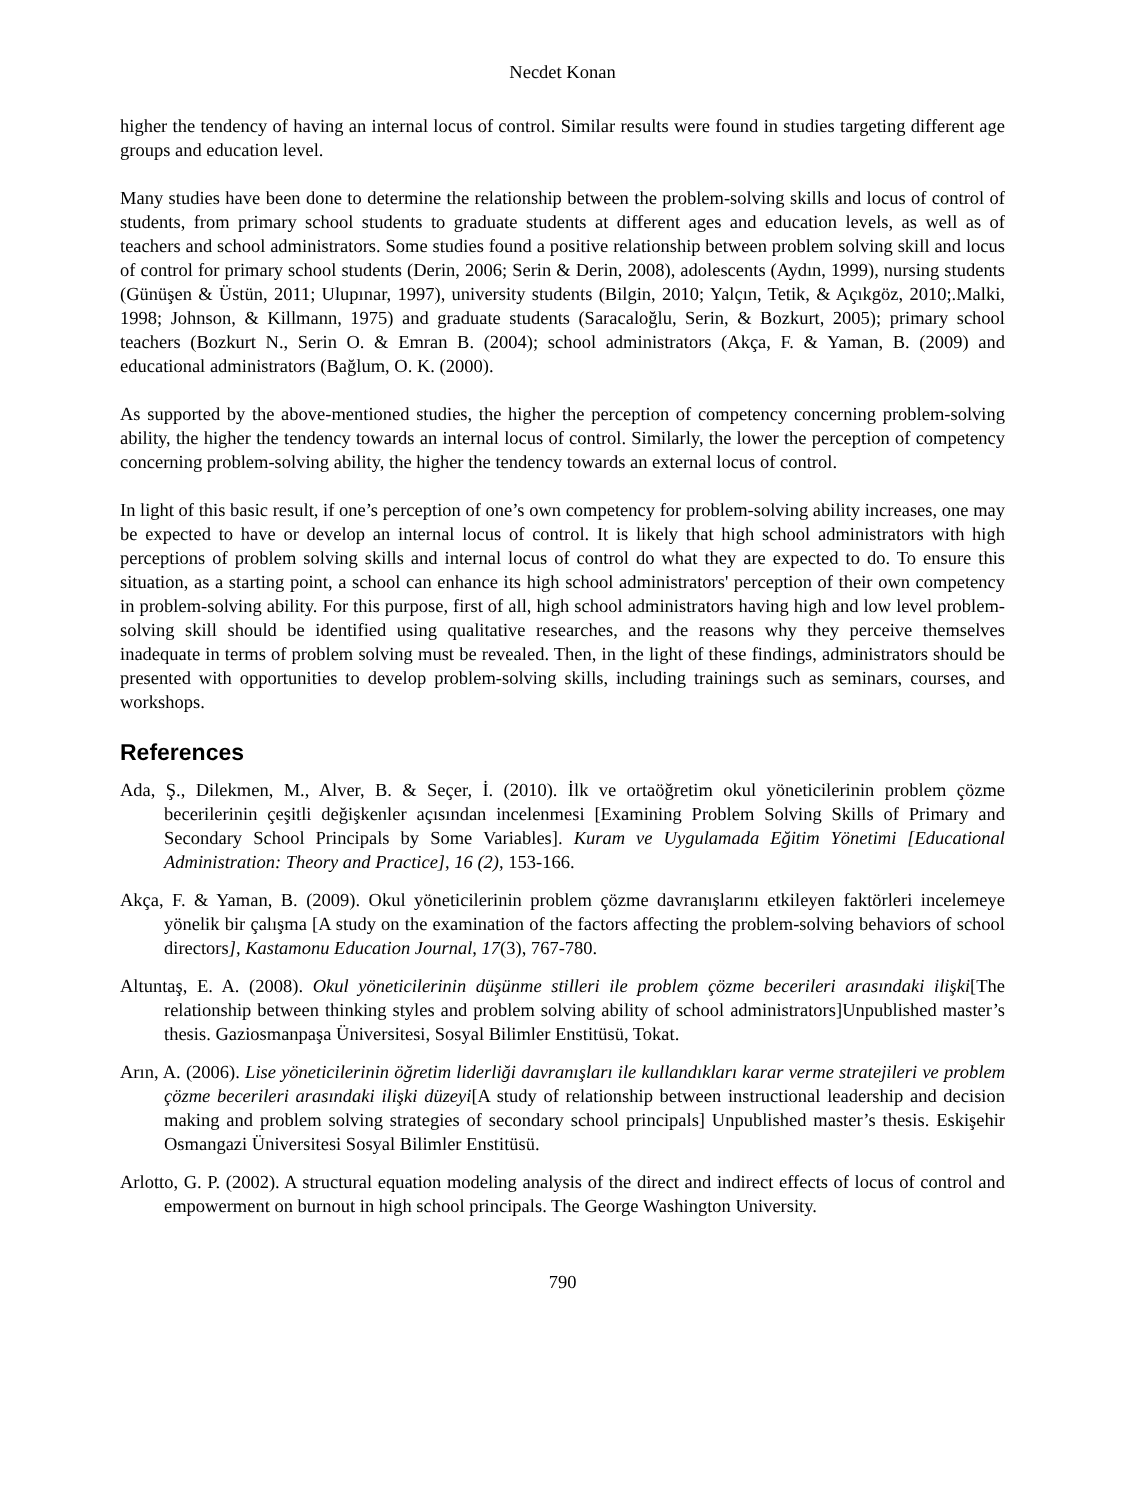Necdet Konan
higher the tendency of having an internal locus of control. Similar results were found in studies targeting different age groups and education level.
Many studies have been done to determine the relationship between the problem-solving skills and locus of control of students, from primary school students to graduate students at different ages and education levels, as well as of teachers and school administrators. Some studies found a positive relationship between problem solving skill and locus of control for primary school students (Derin, 2006; Serin & Derin, 2008), adolescents (Aydın, 1999), nursing students (Günüşen & Üstün, 2011; Ulupınar, 1997), university students (Bilgin, 2010; Yalçın, Tetik, & Açıkgöz, 2010;.Malki, 1998; Johnson, & Killmann, 1975) and graduate students (Saracaloğlu, Serin, & Bozkurt, 2005); primary school teachers (Bozkurt N., Serin O. & Emran B. (2004); school administrators (Akça, F. & Yaman, B. (2009) and educational administrators (Bağlum, O. K. (2000).
As supported by the above-mentioned studies, the higher the perception of competency concerning problem-solving ability, the higher the tendency towards an internal locus of control. Similarly, the lower the perception of competency concerning problem-solving ability, the higher the tendency towards an external locus of control.
In light of this basic result, if one’s perception of one’s own competency for problem-solving ability increases, one may be expected to have or develop an internal locus of control. It is likely that high school administrators with high perceptions of problem solving skills and internal locus of control do what they are expected to do. To ensure this situation, as a starting point, a school can enhance its high school administrators' perception of their own competency in problem-solving ability. For this purpose, first of all, high school administrators having high and low level problem-solving skill should be identified using qualitative researches, and the reasons why they perceive themselves inadequate in terms of problem solving must be revealed. Then, in the light of these findings, administrators should be presented with opportunities to develop problem-solving skills, including trainings such as seminars, courses, and workshops.
References
Ada, Ş., Dilekmen, M., Alver, B. & Seçer, İ. (2010). İlk ve ortaöğretim okul yöneticilerinin problem çözme becerilerinin çeşitli değişkenler açısından incelenmesi [Examining Problem Solving Skills of Primary and Secondary School Principals by Some Variables]. Kuram ve Uygulamada Eğitim Yönetimi [Educational Administration: Theory and Practice], 16 (2), 153-166.
Akça, F. & Yaman, B. (2009). Okul yöneticilerinin problem çözme davranışlarını etkileyen faktörleri incelemeye yönelik bir çalışma [A study on the examination of the factors affecting the problem-solving behaviors of school directors], Kastamonu Education Journal, 17(3), 767-780.
Altuntaş, E. A. (2008). Okul yöneticilerinin düşünme stilleri ile problem çözme becerileri arasındaki ilişki[The relationship between thinking styles and problem solving ability of school administrators]Unpublished master’s thesis. Gaziosmanpaşa Üniversitesi, Sosyal Bilimler Enstitüsü, Tokat.
Arın, A. (2006). Lise yöneticilerinin öğretim liderliği davranışları ile kullandıkları karar verme stratejileri ve problem çözme becerileri arasındaki ilişki düzeyi[A study of relationship between instructional leadership and decision making and problem solving strategies of secondary school principals] Unpublished master’s thesis. Eskişehir Osmangazi Üniversitesi Sosyal Bilimler Enstitüsü.
Arlotto, G. P. (2002). A structural equation modeling analysis of the direct and indirect effects of locus of control and empowerment on burnout in high school principals. The George Washington University.
790